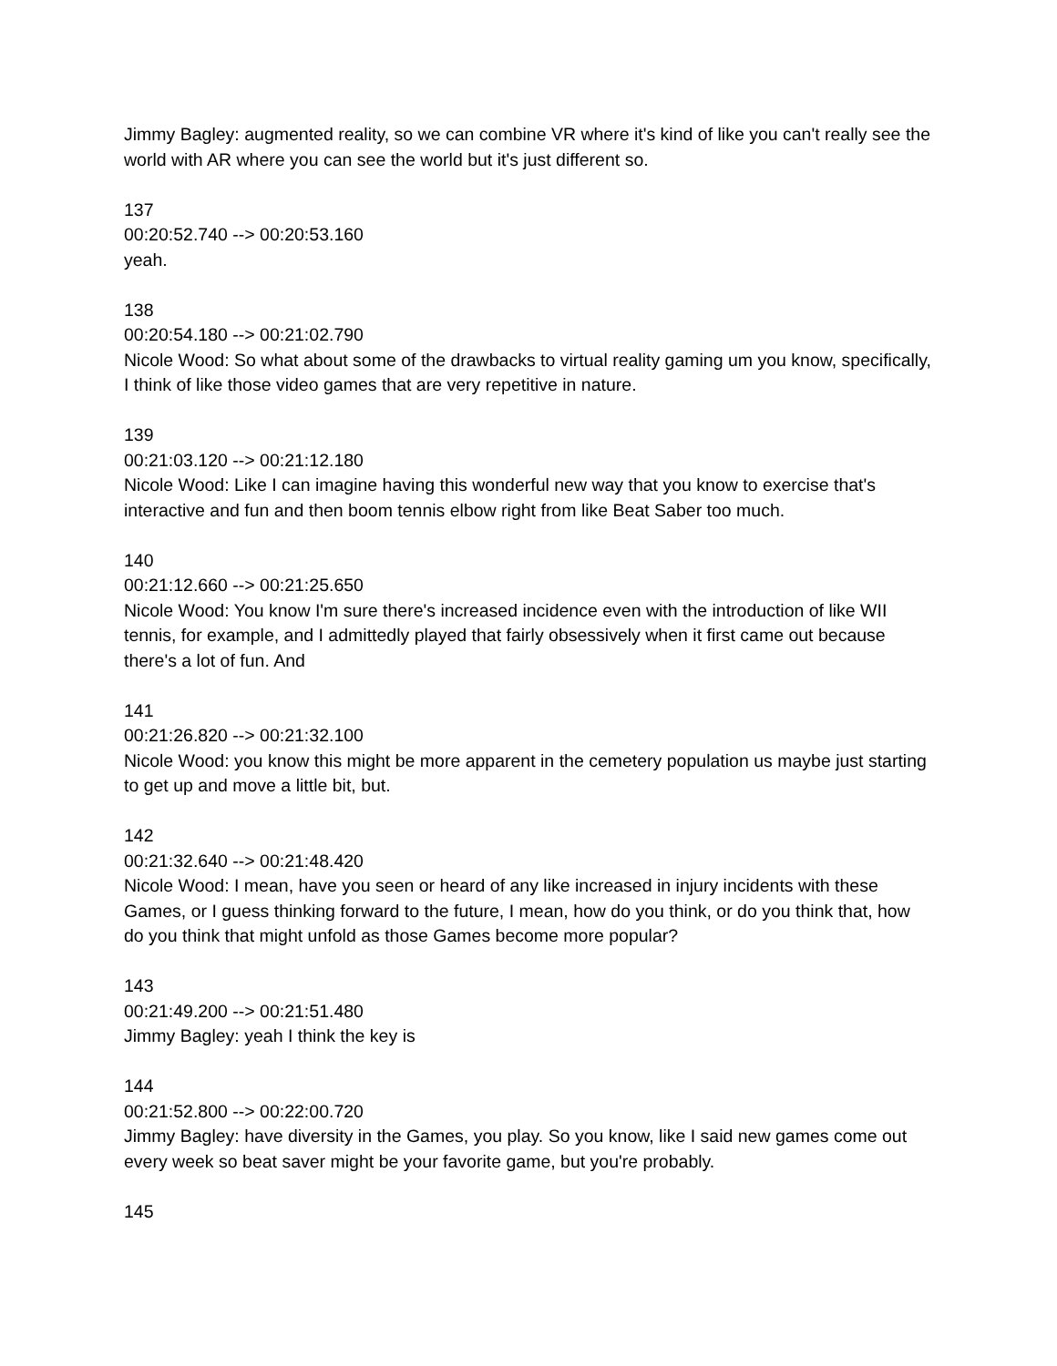Jimmy Bagley: augmented reality, so we can combine VR where it's kind of like you can't really see the world with AR where you can see the world but it's just different so.
137
00:20:52.740 --> 00:20:53.160
yeah.
138
00:20:54.180 --> 00:21:02.790
Nicole Wood: So what about some of the drawbacks to virtual reality gaming um you know, specifically, I think of like those video games that are very repetitive in nature.
139
00:21:03.120 --> 00:21:12.180
Nicole Wood: Like I can imagine having this wonderful new way that you know to exercise that's interactive and fun and then boom tennis elbow right from like Beat Saber too much.
140
00:21:12.660 --> 00:21:25.650
Nicole Wood: You know I'm sure there's increased incidence even with the introduction of like WII tennis, for example, and I admittedly played that fairly obsessively when it first came out because there's a lot of fun. And
141
00:21:26.820 --> 00:21:32.100
Nicole Wood: you know this might be more apparent in the cemetery population us maybe just starting to get up and move a little bit, but.
142
00:21:32.640 --> 00:21:48.420
Nicole Wood: I mean, have you seen or heard of any like increased in injury incidents with these Games, or I guess thinking forward to the future, I mean, how do you think, or do you think that, how do you think that might unfold as those Games become more popular?
143
00:21:49.200 --> 00:21:51.480
Jimmy Bagley: yeah I think the key is
144
00:21:52.800 --> 00:22:00.720
Jimmy Bagley: have diversity in the Games, you play. So you know, like I said new games come out every week so beat saver might be your favorite game, but you're probably.
145